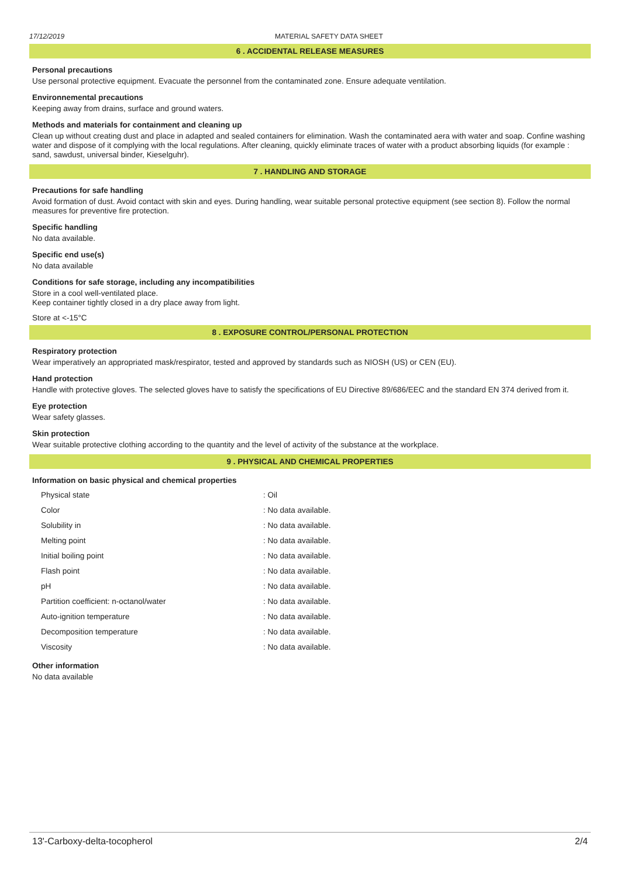17/12/2019 MATERIAL SAFETY DATA SHEET
6 . ACCIDENTAL RELEASE MEASURES
Personal precautions
Use personal protective equipment. Evacuate the personnel from the contaminated zone. Ensure adequate ventilation.
Environnemental precautions
Keeping away from drains, surface and ground waters.
Methods and materials for containment and cleaning up
Clean up without creating dust and place in adapted and sealed containers for elimination. Wash the contaminated aera with water and soap. Confine washing water and dispose of it complying with the local regulations. After cleaning, quickly eliminate traces of water with a product absorbing liquids (for example : sand, sawdust, universal binder, Kieselguhr).
7 . HANDLING AND STORAGE
Precautions for safe handling
Avoid formation of dust. Avoid contact with skin and eyes. During handling, wear suitable personal protective equipment (see section 8). Follow the normal measures for preventive fire protection.
Specific handling
No data available.
Specific end use(s)
No data available
Conditions for safe storage, including any incompatibilities
Store in a cool well-ventilated place.
Keep container tightly closed in a dry place away from light.
Store at <-15°C
8 . EXPOSURE CONTROL/PERSONAL PROTECTION
Respiratory protection
Wear imperatively an appropriated mask/respirator, tested and approved by standards such as NIOSH (US) or CEN (EU).
Hand protection
Handle with protective gloves. The selected gloves have to satisfy the specifications of EU Directive 89/686/EEC and the standard EN 374 derived from it.
Eye protection
Wear safety glasses.
Skin protection
Wear suitable protective clothing according to the quantity and the level of activity of the substance at the workplace.
9 . PHYSICAL AND CHEMICAL PROPERTIES
Information on basic physical and chemical properties
| Physical state | : Oil |
| Color | : No data available. |
| Solubility in | : No data available. |
| Melting point | : No data available. |
| Initial boiling point | : No data available. |
| Flash point | : No data available. |
| pH | : No data available. |
| Partition coefficient: n-octanol/water | : No data available. |
| Auto-ignition temperature | : No data available. |
| Decomposition temperature | : No data available. |
| Viscosity | : No data available. |
Other information
No data available
13'-Carboxy-delta-tocopherol 2/4